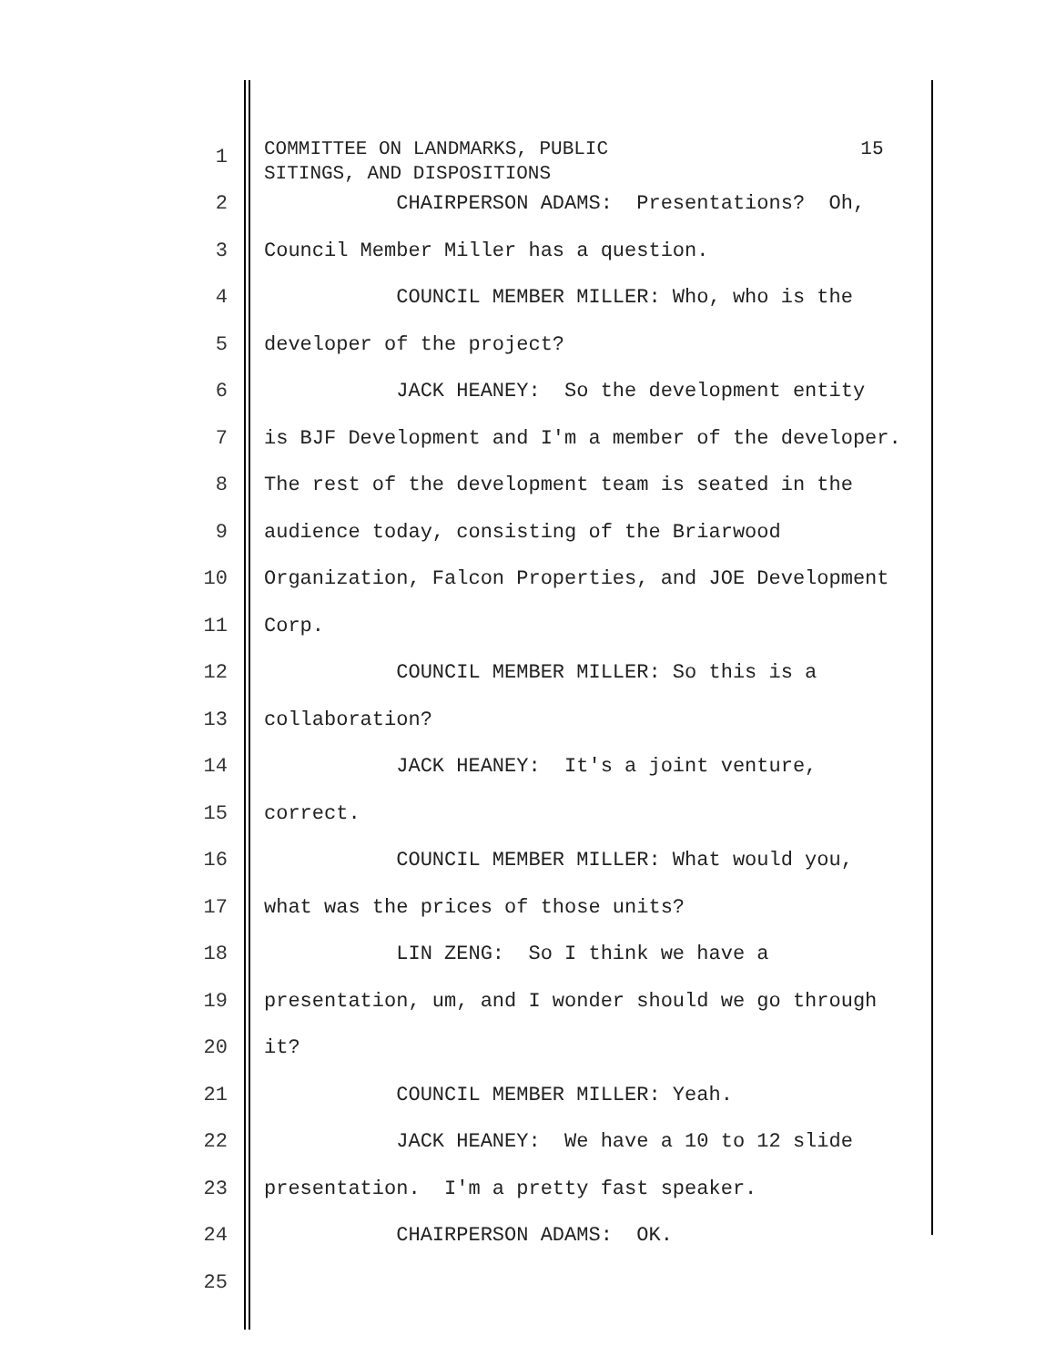1
COMMITTEE ON LANDMARKS, PUBLIC 15 SITINGS, AND DISPOSITIONS
2
CHAIRPERSON ADAMS: Presentations? Oh,
3
Council Member Miller has a question.
4
COUNCIL MEMBER MILLER: Who, who is the
5
developer of the project?
6
JACK HEANEY: So the development entity
7
is BJF Development and I'm a member of the developer.
8
The rest of the development team is seated in the
9
audience today, consisting of the Briarwood
10
Organization, Falcon Properties, and JOE Development
11
Corp.
12
COUNCIL MEMBER MILLER: So this is a
13
collaboration?
14
JACK HEANEY: It's a joint venture,
15
correct.
16
COUNCIL MEMBER MILLER: What would you,
17
what was the prices of those units?
18
LIN ZENG: So I think we have a
19
presentation, um, and I wonder should we go through
20
it?
21
COUNCIL MEMBER MILLER: Yeah.
22
JACK HEANEY: We have a 10 to 12 slide
23
presentation. I'm a pretty fast speaker.
24
CHAIRPERSON ADAMS: OK.
25